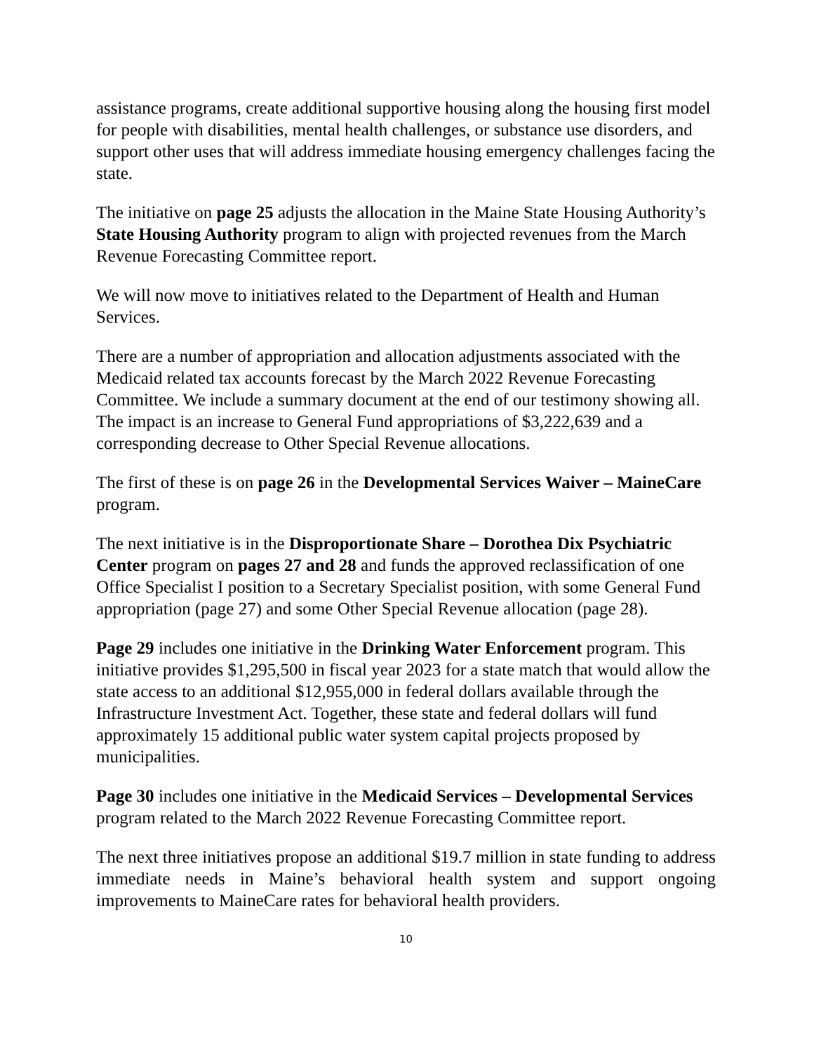assistance programs, create additional supportive housing along the housing first model for people with disabilities, mental health challenges, or substance use disorders, and support other uses that will address immediate housing emergency challenges facing the state.
The initiative on page 25 adjusts the allocation in the Maine State Housing Authority’s State Housing Authority program to align with projected revenues from the March Revenue Forecasting Committee report.
We will now move to initiatives related to the Department of Health and Human Services.
There are a number of appropriation and allocation adjustments associated with the Medicaid related tax accounts forecast by the March 2022 Revenue Forecasting Committee. We include a summary document at the end of our testimony showing all. The impact is an increase to General Fund appropriations of $3,222,639 and a corresponding decrease to Other Special Revenue allocations.
The first of these is on page 26 in the Developmental Services Waiver – MaineCare program.
The next initiative is in the Disproportionate Share – Dorothea Dix Psychiatric Center program on pages 27 and 28 and funds the approved reclassification of one Office Specialist I position to a Secretary Specialist position, with some General Fund appropriation (page 27) and some Other Special Revenue allocation (page 28).
Page 29 includes one initiative in the Drinking Water Enforcement program. This initiative provides $1,295,500 in fiscal year 2023 for a state match that would allow the state access to an additional $12,955,000 in federal dollars available through the Infrastructure Investment Act. Together, these state and federal dollars will fund approximately 15 additional public water system capital projects proposed by municipalities.
Page 30 includes one initiative in the Medicaid Services – Developmental Services program related to the March 2022 Revenue Forecasting Committee report.
The next three initiatives propose an additional $19.7 million in state funding to address immediate needs in Maine’s behavioral health system and support ongoing improvements to MaineCare rates for behavioral health providers.
10